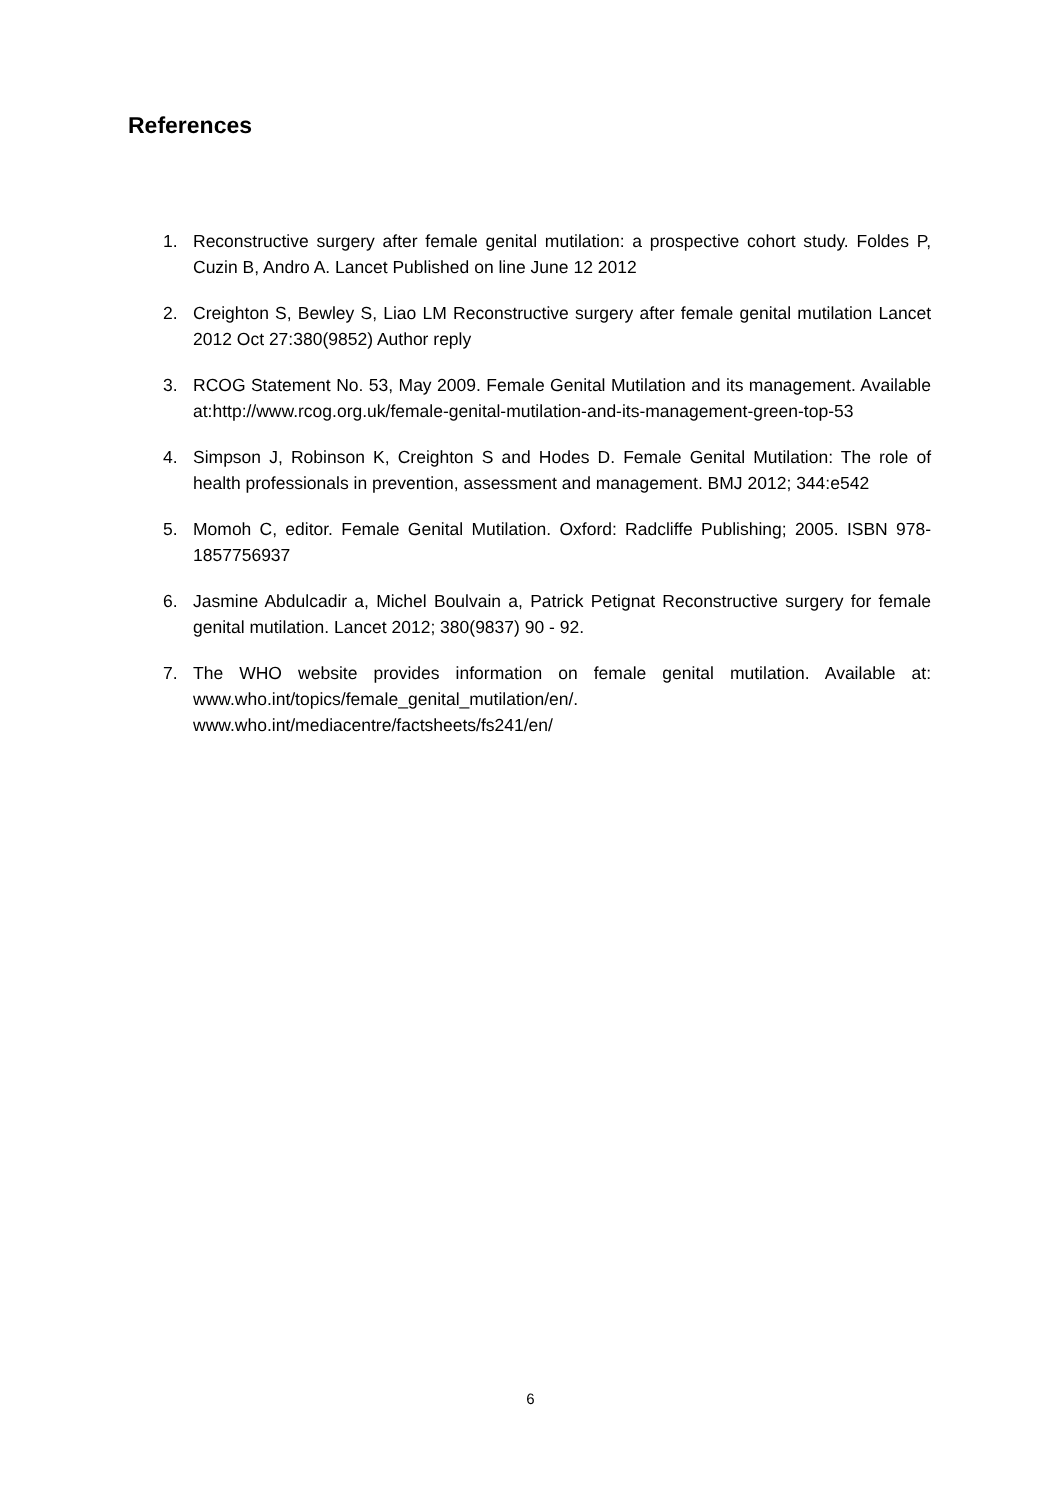References
1. Reconstructive surgery after female genital mutilation: a prospective cohort study. Foldes P, Cuzin B, Andro A. Lancet Published on line June 12 2012
2. Creighton S, Bewley S, Liao LM Reconstructive surgery after female genital mutilation Lancet 2012 Oct 27:380(9852) Author reply
3. RCOG Statement No. 53, May 2009. Female Genital Mutilation and its management. Available at:http://www.rcog.org.uk/female-genital-mutilation-and-its-management-green-top-53
4. Simpson J, Robinson K, Creighton S and Hodes D. Female Genital Mutilation: The role of health professionals in prevention, assessment and management. BMJ 2012; 344:e542
5. Momoh C, editor. Female Genital Mutilation. Oxford: Radcliffe Publishing; 2005. ISBN 978-1857756937
6. Jasmine Abdulcadir a, Michel Boulvain a, Patrick Petignat Reconstructive surgery for female genital mutilation. Lancet 2012; 380(9837) 90 - 92.
7. The WHO website provides information on female genital mutilation. Available at: www.who.int/topics/female_genital_mutilation/en/. www.who.int/mediacentre/factsheets/fs241/en/
6